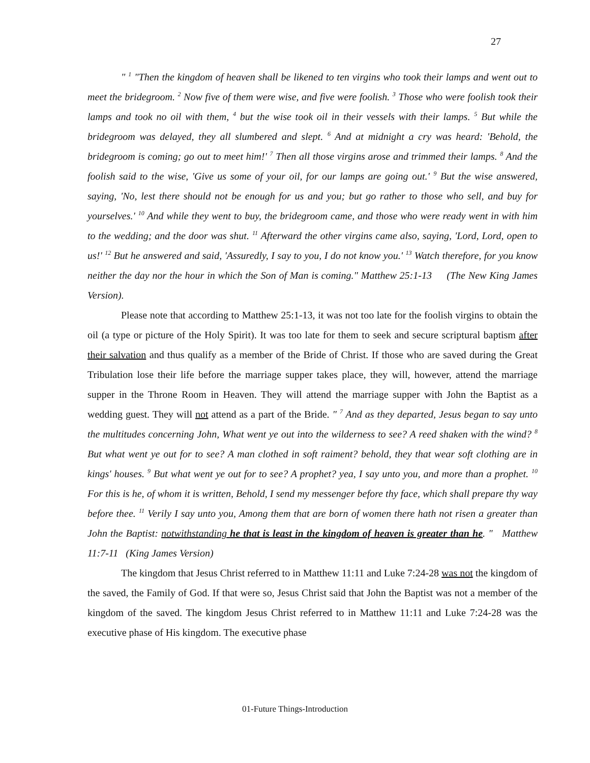27
" <sup>1</sup> "Then the kingdom of heaven shall be likened to ten virgins who took their lamps and went out to meet the bridegroom. <sup>2</sup> Now five of them were wise, and five were foolish. <sup>3</sup> Those who were foolish took their lamps and took no oil with them, <sup>4</sup> but the wise took oil in their vessels with their lamps. <sup>5</sup> But while the bridegroom was delayed, they all slumbered and slept. <sup>6</sup> And at midnight a cry was heard: 'Behold, the bridegroom is coming; go out to meet him!' <sup>7</sup> Then all those virgins arose and trimmed their lamps. <sup>8</sup> And the foolish said to the wise, 'Give us some of your oil, for our lamps are going out.' <sup>9</sup> But the wise answered, saying, 'No, lest there should not be enough for us and you; but go rather to those who sell, and buy for yourselves.' <sup>10</sup> And while they went to buy, the bridegroom came, and those who were ready went in with him to the wedding; and the door was shut. <sup>11</sup> Afterward the other virgins came also, saying, 'Lord, Lord, open to us!' <sup>12</sup> But he answered and said, 'Assuredly, I say to you, I do not know you.' <sup>13</sup> Watch therefore, for you know neither the day nor the hour in which the Son of Man is coming." Matthew 25:1-13 (The New King James Version).
Please note that according to Matthew 25:1-13, it was not too late for the foolish virgins to obtain the oil (a type or picture of the Holy Spirit). It was too late for them to seek and secure scriptural baptism after their salvation and thus qualify as a member of the Bride of Christ. If those who are saved during the Great Tribulation lose their life before the marriage supper takes place, they will, however, attend the marriage supper in the Throne Room in Heaven. They will attend the marriage supper with John the Baptist as a wedding guest. They will not attend as a part of the Bride. " <sup>7</sup> And as they departed, Jesus began to say unto the multitudes concerning John, What went ye out into the wilderness to see? A reed shaken with the wind? <sup>8</sup> But what went ye out for to see? A man clothed in soft raiment? behold, they that wear soft clothing are in kings' houses. <sup>9</sup> But what went ye out for to see? A prophet? yea, I say unto you, and more than a prophet. <sup>10</sup> For this is he, of whom it is written, Behold, I send my messenger before thy face, which shall prepare thy way before thee. <sup>11</sup> Verily I say unto you, Among them that are born of women there hath not risen a greater than John the Baptist: notwithstanding he that is least in the kingdom of heaven is greater than he. " Matthew 11:7-11 (King James Version)
The kingdom that Jesus Christ referred to in Matthew 11:11 and Luke 7:24-28 was not the kingdom of the saved, the Family of God. If that were so, Jesus Christ said that John the Baptist was not a member of the kingdom of the saved. The kingdom Jesus Christ referred to in Matthew 11:11 and Luke 7:24-28 was the executive phase of His kingdom. The executive phase
01-Future Things-Introduction